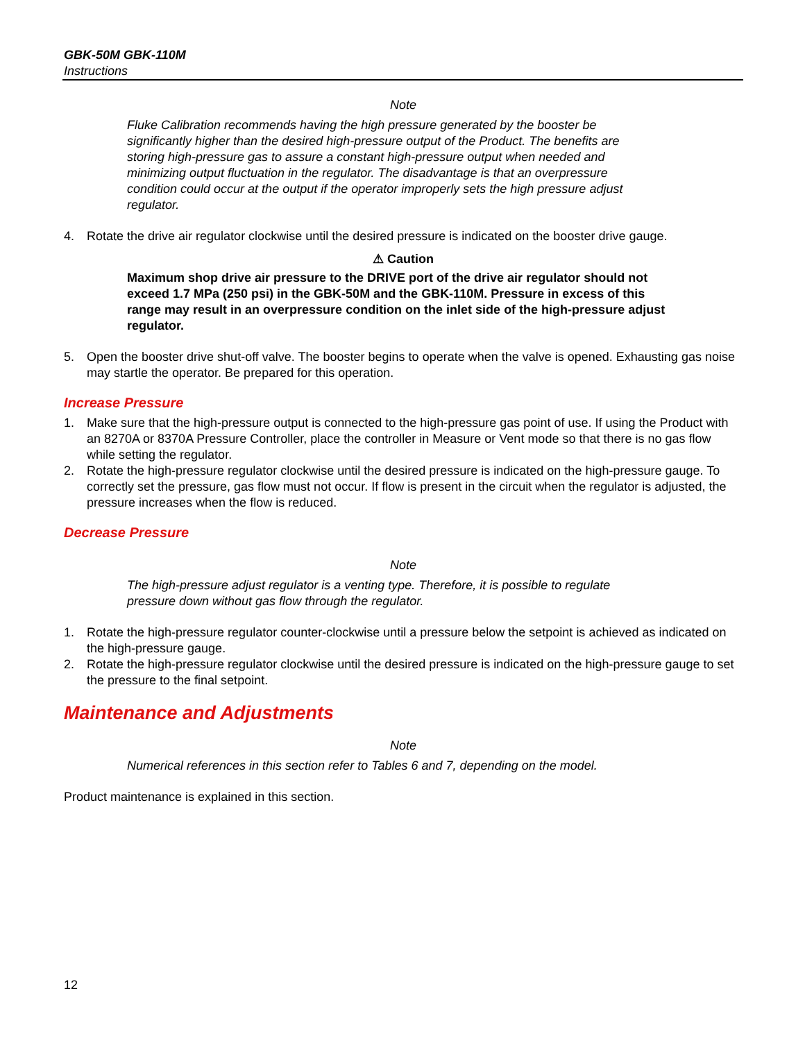GBK-50M GBK-110M
Instructions
Note
Fluke Calibration recommends having the high pressure generated by the booster be significantly higher than the desired high-pressure output of the Product. The benefits are storing high-pressure gas to assure a constant high-pressure output when needed and minimizing output fluctuation in the regulator. The disadvantage is that an overpressure condition could occur at the output if the operator improperly sets the high pressure adjust regulator.
4. Rotate the drive air regulator clockwise until the desired pressure is indicated on the booster drive gauge.
⚠ Caution
Maximum shop drive air pressure to the DRIVE port of the drive air regulator should not exceed 1.7 MPa (250 psi) in the GBK-50M and the GBK-110M. Pressure in excess of this range may result in an overpressure condition on the inlet side of the high-pressure adjust regulator.
5. Open the booster drive shut-off valve. The booster begins to operate when the valve is opened. Exhausting gas noise may startle the operator. Be prepared for this operation.
Increase Pressure
1. Make sure that the high-pressure output is connected to the high-pressure gas point of use. If using the Product with an 8270A or 8370A Pressure Controller, place the controller in Measure or Vent mode so that there is no gas flow while setting the regulator.
2. Rotate the high-pressure regulator clockwise until the desired pressure is indicated on the high-pressure gauge. To correctly set the pressure, gas flow must not occur. If flow is present in the circuit when the regulator is adjusted, the pressure increases when the flow is reduced.
Decrease Pressure
Note
The high-pressure adjust regulator is a venting type. Therefore, it is possible to regulate pressure down without gas flow through the regulator.
1. Rotate the high-pressure regulator counter-clockwise until a pressure below the setpoint is achieved as indicated on the high-pressure gauge.
2. Rotate the high-pressure regulator clockwise until the desired pressure is indicated on the high-pressure gauge to set the pressure to the final setpoint.
Maintenance and Adjustments
Note
Numerical references in this section refer to Tables 6 and 7, depending on the model.
Product maintenance is explained in this section.
12